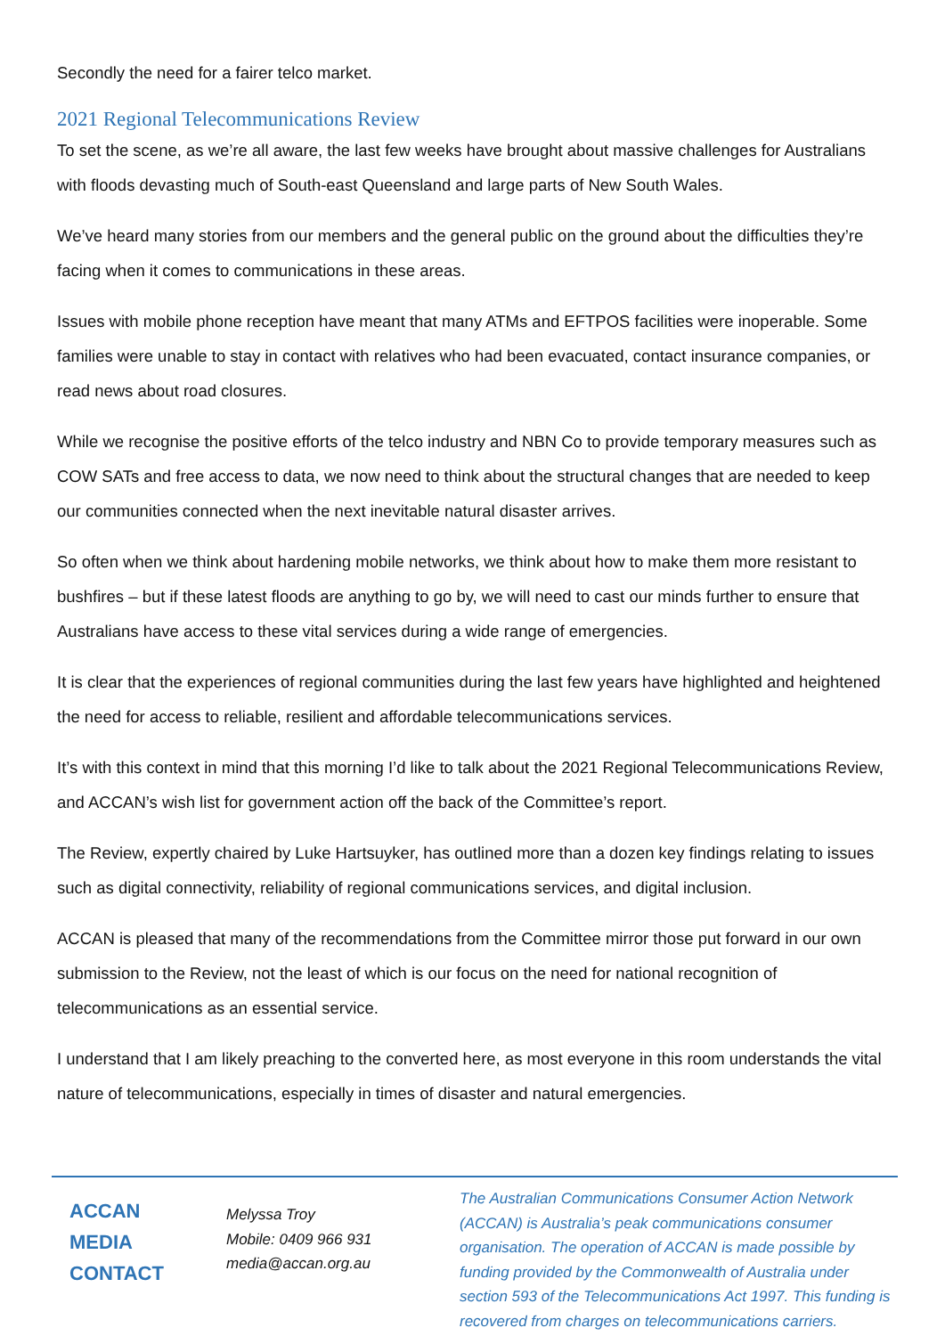Secondly the need for a fairer telco market.
2021 Regional Telecommunications Review
To set the scene, as we’re all aware, the last few weeks have brought about massive challenges for Australians with floods devasting much of South-east Queensland and large parts of New South Wales.
We’ve heard many stories from our members and the general public on the ground about the difficulties they’re facing when it comes to communications in these areas.
Issues with mobile phone reception have meant that many ATMs and EFTPOS facilities were inoperable. Some families were unable to stay in contact with relatives who had been evacuated, contact insurance companies, or read news about road closures.
While we recognise the positive efforts of the telco industry and NBN Co to provide temporary measures such as COW SATs and free access to data, we now need to think about the structural changes that are needed to keep our communities connected when the next inevitable natural disaster arrives.
So often when we think about hardening mobile networks, we think about how to make them more resistant to bushfires – but if these latest floods are anything to go by, we will need to cast our minds further to ensure that Australians have access to these vital services during a wide range of emergencies.
It is clear that the experiences of regional communities during the last few years have highlighted and heightened the need for access to reliable, resilient and affordable telecommunications services.
It’s with this context in mind that this morning I’d like to talk about the 2021 Regional Telecommunications Review, and ACCAN’s wish list for government action off the back of the Committee’s report.
The Review, expertly chaired by Luke Hartsuyker, has outlined more than a dozen key findings relating to issues such as digital connectivity, reliability of regional communications services, and digital inclusion.
ACCAN is pleased that many of the recommendations from the Committee mirror those put forward in our own submission to the Review, not the least of which is our focus on the need for national recognition of telecommunications as an essential service.
I understand that I am likely preaching to the converted here, as most everyone in this room understands the vital nature of telecommunications, especially in times of disaster and natural emergencies.
ACCAN
MEDIA
CONTACT
Melyssa Troy
Mobile: 0409 966 931
media@accan.org.au
The Australian Communications Consumer Action Network (ACCAN) is Australia’s peak communications consumer organisation. The operation of ACCAN is made possible by funding provided by the Commonwealth of Australia under section 593 of the Telecommunications Act 1997. This funding is recovered from charges on telecommunications carriers.